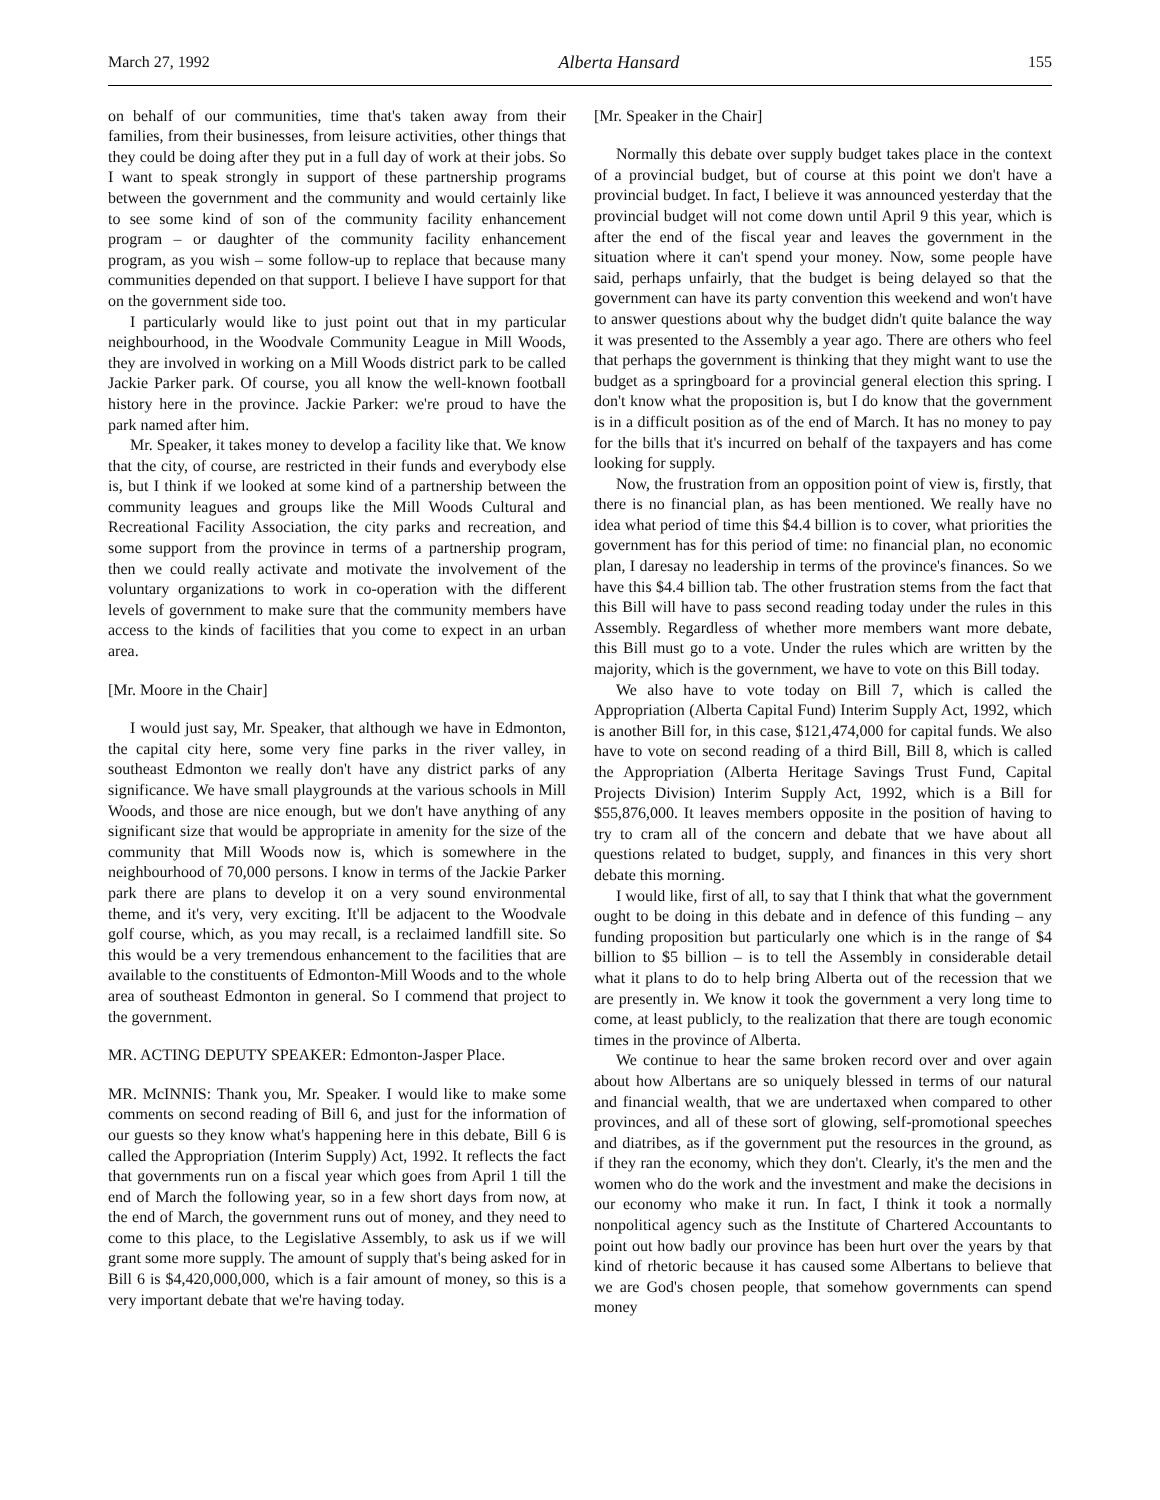March 27, 1992 Alberta Hansard 155
on behalf of our communities, time that's taken away from their families, from their businesses, from leisure activities, other things that they could be doing after they put in a full day of work at their jobs. So I want to speak strongly in support of these partnership programs between the government and the community and would certainly like to see some kind of son of the community facility enhancement program – or daughter of the community facility enhancement program, as you wish – some follow-up to replace that because many communities depended on that support. I believe I have support for that on the government side too.
I particularly would like to just point out that in my particular neighbourhood, in the Woodvale Community League in Mill Woods, they are involved in working on a Mill Woods district park to be called Jackie Parker park. Of course, you all know the well-known football history here in the province. Jackie Parker: we're proud to have the park named after him.
Mr. Speaker, it takes money to develop a facility like that. We know that the city, of course, are restricted in their funds and everybody else is, but I think if we looked at some kind of a partnership between the community leagues and groups like the Mill Woods Cultural and Recreational Facility Association, the city parks and recreation, and some support from the province in terms of a partnership program, then we could really activate and motivate the involvement of the voluntary organizations to work in co-operation with the different levels of government to make sure that the community members have access to the kinds of facilities that you come to expect in an urban area.
[Mr. Moore in the Chair]
I would just say, Mr. Speaker, that although we have in Edmonton, the capital city here, some very fine parks in the river valley, in southeast Edmonton we really don't have any district parks of any significance. We have small playgrounds at the various schools in Mill Woods, and those are nice enough, but we don't have anything of any significant size that would be appropriate in amenity for the size of the community that Mill Woods now is, which is somewhere in the neighbourhood of 70,000 persons. I know in terms of the Jackie Parker park there are plans to develop it on a very sound environmental theme, and it's very, very exciting. It'll be adjacent to the Woodvale golf course, which, as you may recall, is a reclaimed landfill site. So this would be a very tremendous enhancement to the facilities that are available to the constituents of Edmonton-Mill Woods and to the whole area of southeast Edmonton in general. So I commend that project to the government.
MR. ACTING DEPUTY SPEAKER: Edmonton-Jasper Place.
MR. McINNIS: Thank you, Mr. Speaker. I would like to make some comments on second reading of Bill 6, and just for the information of our guests so they know what's happening here in this debate, Bill 6 is called the Appropriation (Interim Supply) Act, 1992. It reflects the fact that governments run on a fiscal year which goes from April 1 till the end of March the following year, so in a few short days from now, at the end of March, the government runs out of money, and they need to come to this place, to the Legislative Assembly, to ask us if we will grant some more supply. The amount of supply that's being asked for in Bill 6 is $4,420,000,000, which is a fair amount of money, so this is a very important debate that we're having today.
[Mr. Speaker in the Chair]
Normally this debate over supply budget takes place in the context of a provincial budget, but of course at this point we don't have a provincial budget. In fact, I believe it was announced yesterday that the provincial budget will not come down until April 9 this year, which is after the end of the fiscal year and leaves the government in the situation where it can't spend your money. Now, some people have said, perhaps unfairly, that the budget is being delayed so that the government can have its party convention this weekend and won't have to answer questions about why the budget didn't quite balance the way it was presented to the Assembly a year ago. There are others who feel that perhaps the government is thinking that they might want to use the budget as a springboard for a provincial general election this spring. I don't know what the proposition is, but I do know that the government is in a difficult position as of the end of March. It has no money to pay for the bills that it's incurred on behalf of the taxpayers and has come looking for supply.
Now, the frustration from an opposition point of view is, firstly, that there is no financial plan, as has been mentioned. We really have no idea what period of time this $4.4 billion is to cover, what priorities the government has for this period of time: no financial plan, no economic plan, I daresay no leadership in terms of the province's finances. So we have this $4.4 billion tab. The other frustration stems from the fact that this Bill will have to pass second reading today under the rules in this Assembly. Regardless of whether more members want more debate, this Bill must go to a vote. Under the rules which are written by the majority, which is the government, we have to vote on this Bill today.
We also have to vote today on Bill 7, which is called the Appropriation (Alberta Capital Fund) Interim Supply Act, 1992, which is another Bill for, in this case, $121,474,000 for capital funds. We also have to vote on second reading of a third Bill, Bill 8, which is called the Appropriation (Alberta Heritage Savings Trust Fund, Capital Projects Division) Interim Supply Act, 1992, which is a Bill for $55,876,000. It leaves members opposite in the position of having to try to cram all of the concern and debate that we have about all questions related to budget, supply, and finances in this very short debate this morning.
I would like, first of all, to say that I think that what the government ought to be doing in this debate and in defence of this funding – any funding proposition but particularly one which is in the range of $4 billion to $5 billion – is to tell the Assembly in considerable detail what it plans to do to help bring Alberta out of the recession that we are presently in. We know it took the government a very long time to come, at least publicly, to the realization that there are tough economic times in the province of Alberta.
We continue to hear the same broken record over and over again about how Albertans are so uniquely blessed in terms of our natural and financial wealth, that we are undertaxed when compared to other provinces, and all of these sort of glowing, self-promotional speeches and diatribes, as if the government put the resources in the ground, as if they ran the economy, which they don't. Clearly, it's the men and the women who do the work and the investment and make the decisions in our economy who make it run. In fact, I think it took a normally nonpolitical agency such as the Institute of Chartered Accountants to point out how badly our province has been hurt over the years by that kind of rhetoric because it has caused some Albertans to believe that we are God's chosen people, that somehow governments can spend money